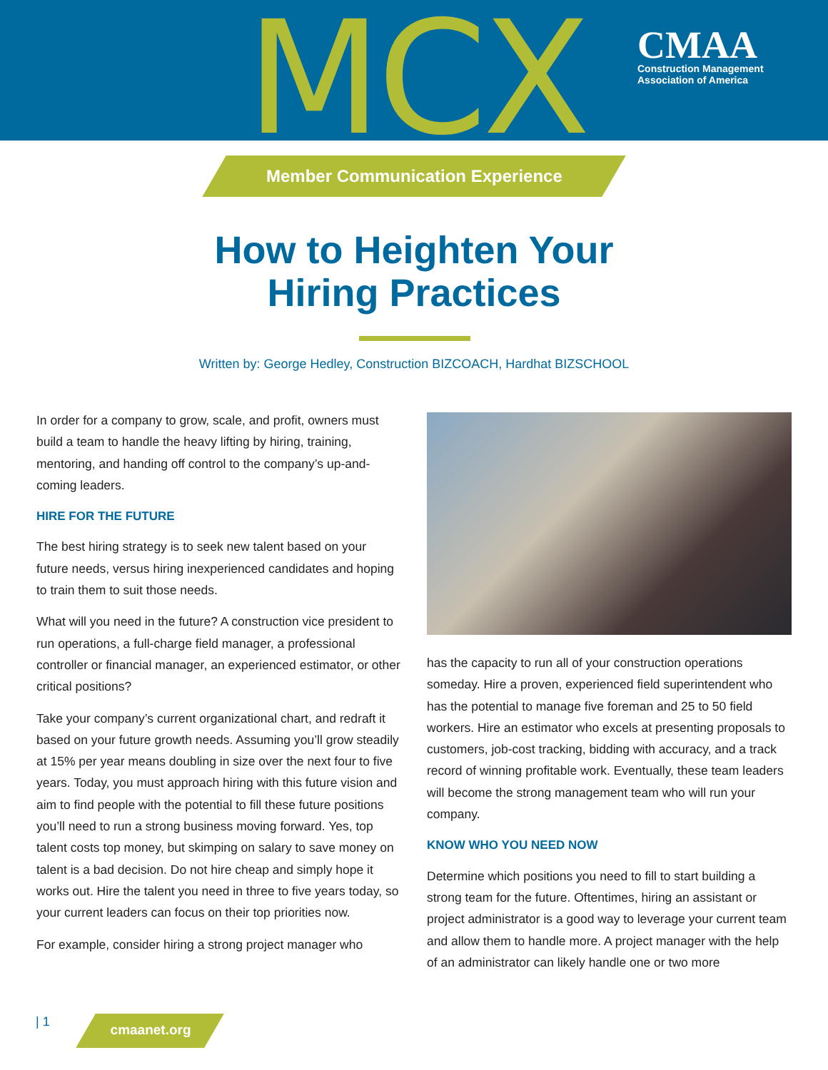MCX
CMAA
Construction Management
Association of America
Member Communication Experience
How to Heighten Your
Hiring Practices
Written by: George Hedley, Construction BIZCOACH, Hardhat BIZSCHOOL
In order for a company to grow, scale, and profit, owners must build a team to handle the heavy lifting by hiring, training, mentoring, and handing off control to the company’s up-and-coming leaders.
HIRE FOR THE FUTURE
The best hiring strategy is to seek new talent based on your future needs, versus hiring inexperienced candidates and hoping to train them to suit those needs.
What will you need in the future? A construction vice president to run operations, a full-charge field manager, a professional controller or financial manager, an experienced estimator, or other critical positions?
Take your company’s current organizational chart, and redraft it based on your future growth needs. Assuming you’ll grow steadily at 15% per year means doubling in size over the next four to five years. Today, you must approach hiring with this future vision and aim to find people with the potential to fill these future positions you’ll need to run a strong business moving forward. Yes, top talent costs top money, but skimping on salary to save money on talent is a bad decision. Do not hire cheap and simply hope it works out. Hire the talent you need in three to five years today, so your current leaders can focus on their top priorities now.
For example, consider hiring a strong project manager who
has the capacity to run all of your construction operations someday. Hire a proven, experienced field superintendent who has the potential to manage five foreman and 25 to 50 field workers. Hire an estimator who excels at presenting proposals to customers, job-cost tracking, bidding with accuracy, and a track record of winning profitable work. Eventually, these team leaders will become the strong management team who will run your company.
KNOW WHO YOU NEED NOW
Determine which positions you need to fill to start building a strong team for the future. Oftentimes, hiring an assistant or project administrator is a good way to leverage your current team and allow them to handle more. A project manager with the help of an administrator can likely handle one or two more
| 1 cmaanet.org